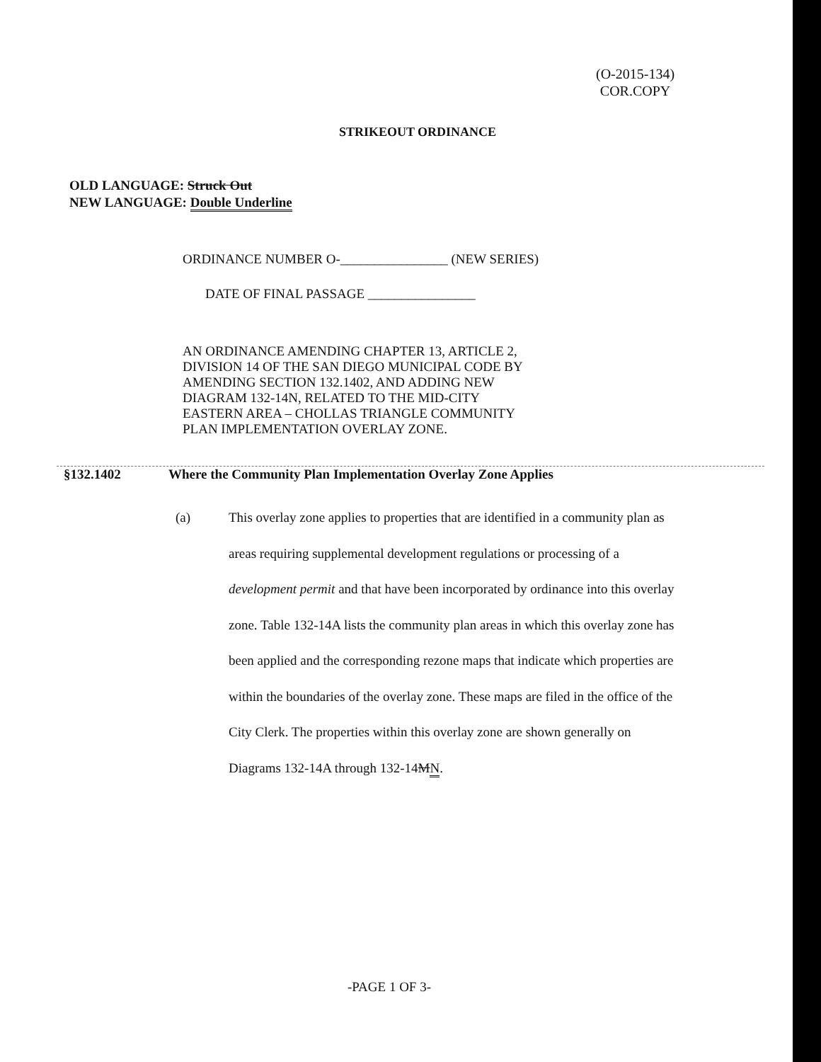(O-2015-134)
COR.COPY
STRIKEOUT ORDINANCE
OLD LANGUAGE: Struck Out
NEW LANGUAGE: Double Underline
ORDINANCE NUMBER O-________________ (NEW SERIES)
DATE OF FINAL PASSAGE ________________
AN ORDINANCE AMENDING CHAPTER 13, ARTICLE 2,
DIVISION 14 OF THE SAN DIEGO MUNICIPAL CODE BY
AMENDING SECTION 132.1402, AND ADDING NEW
DIAGRAM 132-14N, RELATED TO THE MID-CITY
EASTERN AREA – CHOLLAS TRIANGLE COMMUNITY
PLAN IMPLEMENTATION OVERLAY ZONE.
§132.1402 Where the Community Plan Implementation Overlay Zone Applies
(a) This overlay zone applies to properties that are identified in a community plan as areas requiring supplemental development regulations or processing of a development permit and that have been incorporated by ordinance into this overlay zone. Table 132-14A lists the community plan areas in which this overlay zone has been applied and the corresponding rezone maps that indicate which properties are within the boundaries of the overlay zone. These maps are filed in the office of the City Clerk. The properties within this overlay zone are shown generally on Diagrams 132-14A through 132-14MN.
-PAGE 1 OF 3-